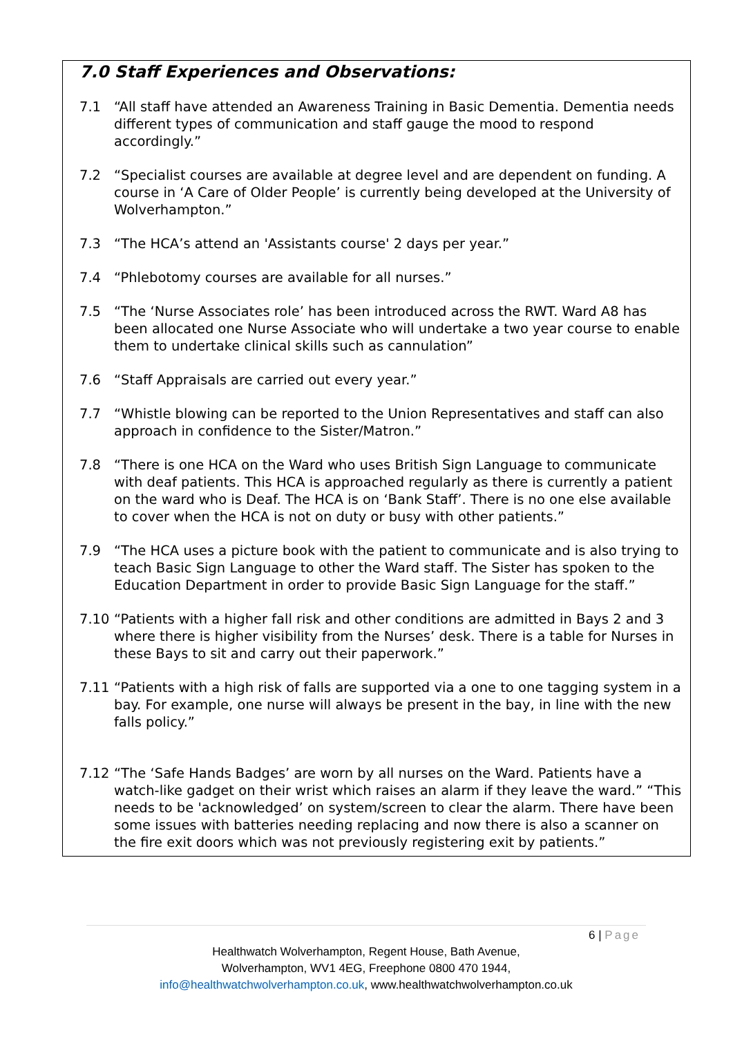7.0 Staff Experiences and Observations:
7.1 “All staff have attended an Awareness Training in Basic Dementia. Dementia needs different types of communication and staff gauge the mood to respond accordingly.”
7.2 “Specialist courses are available at degree level and are dependent on funding. A course in ‘A Care of Older People’ is currently being developed at the University of Wolverhampton.”
7.3 “The HCA’s attend an 'Assistants course' 2 days per year.”
7.4 “Phlebotomy courses are available for all nurses.”
7.5 “The ‘Nurse Associates role’ has been introduced across the RWT. Ward A8 has been allocated one Nurse Associate who will undertake a two year course to enable them to undertake clinical skills such as cannulation”
7.6 “Staff Appraisals are carried out every year.”
7.7 “Whistle blowing can be reported to the Union Representatives and staff can also approach in confidence to the Sister/Matron.”
7.8 “There is one HCA on the Ward who uses British Sign Language to communicate with deaf patients. This HCA is approached regularly as there is currently a patient on the ward who is Deaf. The HCA is on ‘Bank Staff’. There is no one else available to cover when the HCA is not on duty or busy with other patients.”
7.9 “The HCA uses a picture book with the patient to communicate and is also trying to teach Basic Sign Language to other the Ward staff. The Sister has spoken to the Education Department in order to provide Basic Sign Language for the staff.”
7.10 “Patients with a higher fall risk and other conditions are admitted in Bays 2 and 3 where there is higher visibility from the Nurses’ desk. There is a table for Nurses in these Bays to sit and carry out their paperwork.”
7.11 “Patients with a high risk of falls are supported via a one to one tagging system in a bay. For example, one nurse will always be present in the bay, in line with the new falls policy.”
7.12 “The ‘Safe Hands Badges’ are worn by all nurses on the Ward. Patients have a watch-like gadget on their wrist which raises an alarm if they leave the ward.” “This needs to be 'acknowledged’ on system/screen to clear the alarm. There have been some issues with batteries needing replacing and now there is also a scanner on the fire exit doors which was not previously registering exit by patients.”
6 | Page
Healthwatch Wolverhampton, Regent House, Bath Avenue,
Wolverhampton, WV1 4EG, Freephone 0800 470 1944,
info@healthwatchwolverhampton.co.uk, www.healthwatchwolverhampton.co.uk